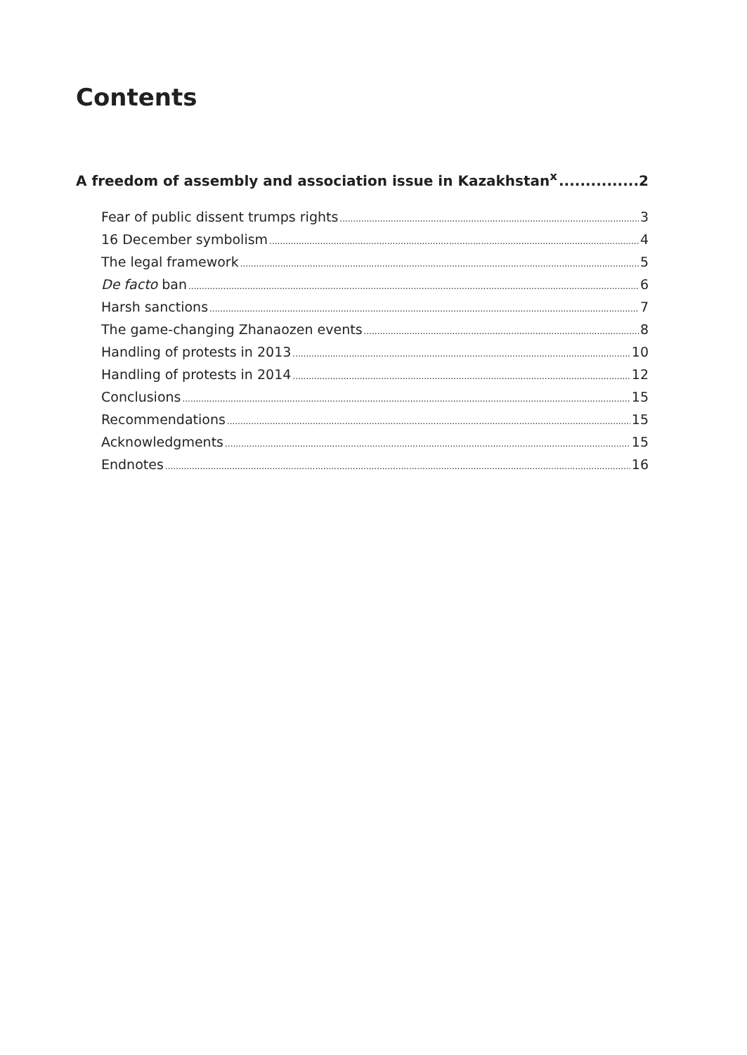Contents
A freedom of assembly and association issue in Kazakhstan<sup>x</sup> 2
Fear of public dissent trumps rights 3
16 December symbolism 4
The legal framework 5
De facto ban 6
Harsh sanctions 7
The game-changing Zhanaozen events 8
Handling of protests in 2013 10
Handling of protests in 2014 12
Conclusions 15
Recommendations 15
Acknowledgments 15
Endnotes 16